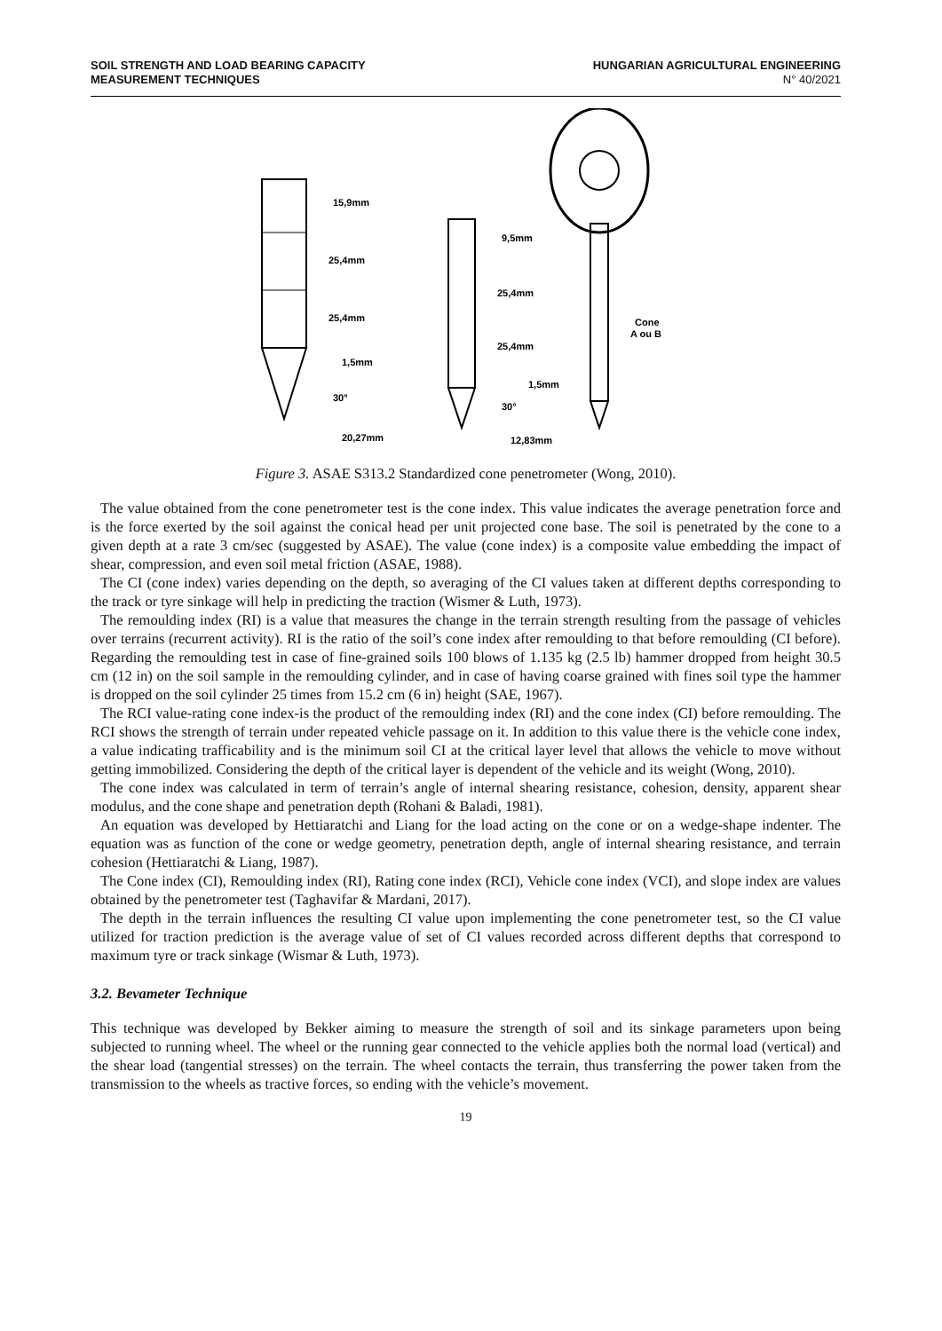SOIL STRENGTH AND LOAD BEARING CAPACITY
MEASUREMENT TECHNIQUES
HUNGARIAN AGRICULTURAL ENGINEERING
N° 40/2021
15,9mm
25,4mm
25,4mm
1,5mm
30°
20,27mm
9,5mm
25,4mm
25,4mm
1,5mm
30°
12,83mm
Cone
A ou B
Figure 3. ASAE S313.2 Standardized cone penetrometer (Wong, 2010).
The value obtained from the cone penetrometer test is the cone index. This value indicates the average penetration force and is the force exerted by the soil against the conical head per unit projected cone base. The soil is penetrated by the cone to a given depth at a rate 3 cm/sec (suggested by ASAE). The value (cone index) is a composite value embedding the impact of shear, compression, and even soil metal friction (ASAE, 1988).
The CI (cone index) varies depending on the depth, so averaging of the CI values taken at different depths corresponding to the track or tyre sinkage will help in predicting the traction (Wismer & Luth, 1973).
The remoulding index (RI) is a value that measures the change in the terrain strength resulting from the passage of vehicles over terrains (recurrent activity). RI is the ratio of the soil’s cone index after remoulding to that before remoulding (CI before). Regarding the remoulding test in case of fine-grained soils 100 blows of 1.135 kg (2.5 lb) hammer dropped from height 30.5 cm (12 in) on the soil sample in the remoulding cylinder, and in case of having coarse grained with fines soil type the hammer is dropped on the soil cylinder 25 times from 15.2 cm (6 in) height (SAE, 1967).
The RCI value-rating cone index-is the product of the remoulding index (RI) and the cone index (CI) before remoulding. The RCI shows the strength of terrain under repeated vehicle passage on it. In addition to this value there is the vehicle cone index, a value indicating trafficability and is the minimum soil CI at the critical layer level that allows the vehicle to move without getting immobilized. Considering the depth of the critical layer is dependent of the vehicle and its weight (Wong, 2010).
The cone index was calculated in term of terrain’s angle of internal shearing resistance, cohesion, density, apparent shear modulus, and the cone shape and penetration depth (Rohani & Baladi, 1981).
An equation was developed by Hettiaratchi and Liang for the load acting on the cone or on a wedge-shape indenter. The equation was as function of the cone or wedge geometry, penetration depth, angle of internal shearing resistance, and terrain cohesion (Hettiaratchi & Liang, 1987).
The Cone index (CI), Remoulding index (RI), Rating cone index (RCI), Vehicle cone index (VCI), and slope index are values obtained by the penetrometer test (Taghavifar & Mardani, 2017).
The depth in the terrain influences the resulting CI value upon implementing the cone penetrometer test, so the CI value utilized for traction prediction is the average value of set of CI values recorded across different depths that correspond to maximum tyre or track sinkage (Wismar & Luth, 1973).
3.2. Bevameter Technique
This technique was developed by Bekker aiming to measure the strength of soil and its sinkage parameters upon being subjected to running wheel. The wheel or the running gear connected to the vehicle applies both the normal load (vertical) and the shear load (tangential stresses) on the terrain. The wheel contacts the terrain, thus transferring the power taken from the transmission to the wheels as tractive forces, so ending with the vehicle’s movement.
19